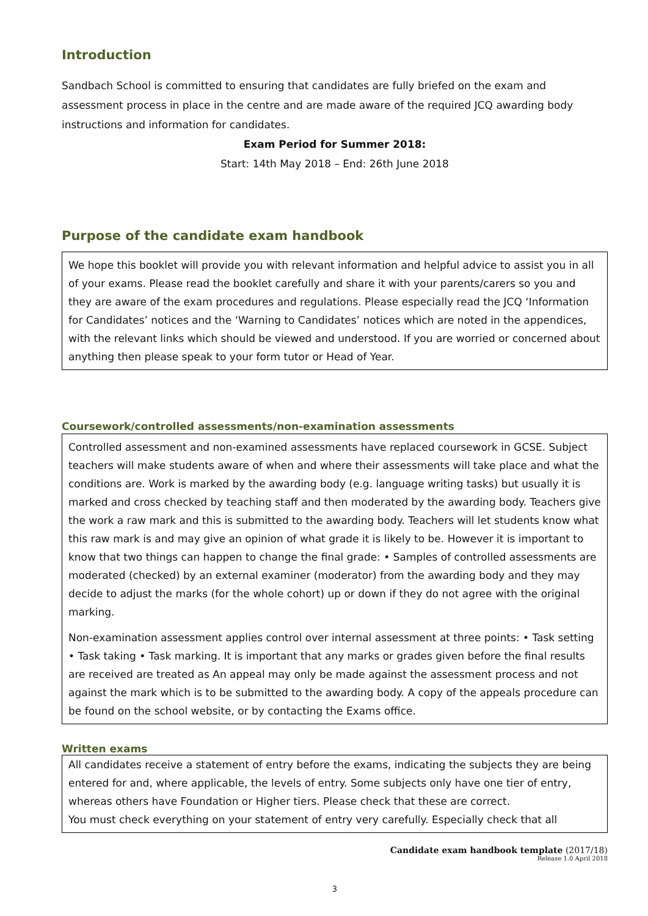Introduction
Sandbach School is committed to ensuring that candidates are fully briefed on the exam and assessment process in place in the centre and are made aware of the required JCQ awarding body instructions and information for candidates.
Exam Period for Summer 2018:
Start: 14th May 2018 – End: 26th June 2018
Purpose of the candidate exam handbook
We hope this booklet will provide you with relevant information and helpful advice to assist you in all of your exams. Please read the booklet carefully and share it with your parents/carers so you and they are aware of the exam procedures and regulations. Please especially read the JCQ ‘Information for Candidates’ notices and the ‘Warning to Candidates’ notices which are noted in the appendices, with the relevant links which should be viewed and understood. If you are worried or concerned about anything then please speak to your form tutor or Head of Year.
Coursework/controlled assessments/non-examination assessments
Controlled assessment and non-examined assessments have replaced coursework in GCSE. Subject teachers will make students aware of when and where their assessments will take place and what the conditions are. Work is marked by the awarding body (e.g. language writing tasks) but usually it is marked and cross checked by teaching staff and then moderated by the awarding body. Teachers give the work a raw mark and this is submitted to the awarding body. Teachers will let students know what this raw mark is and may give an opinion of what grade it is likely to be. However it is important to know that two things can happen to change the final grade: • Samples of controlled assessments are moderated (checked) by an external examiner (moderator) from the awarding body and they may decide to adjust the marks (for the whole cohort) up or down if they do not agree with the original marking.
Non-examination assessment applies control over internal assessment at three points: • Task setting • Task taking • Task marking. It is important that any marks or grades given before the final results are received are treated as An appeal may only be made against the assessment process and not against the mark which is to be submitted to the awarding body. A copy of the appeals procedure can be found on the school website, or by contacting the Exams office.
Written exams
All candidates receive a statement of entry before the exams, indicating the subjects they are being entered for and, where applicable, the levels of entry. Some subjects only have one tier of entry, whereas others have Foundation or Higher tiers. Please check that these are correct.
You must check everything on your statement of entry very carefully. Especially check that all
Candidate exam handbook template (2017/18)
Release 1.0 April 2018
3